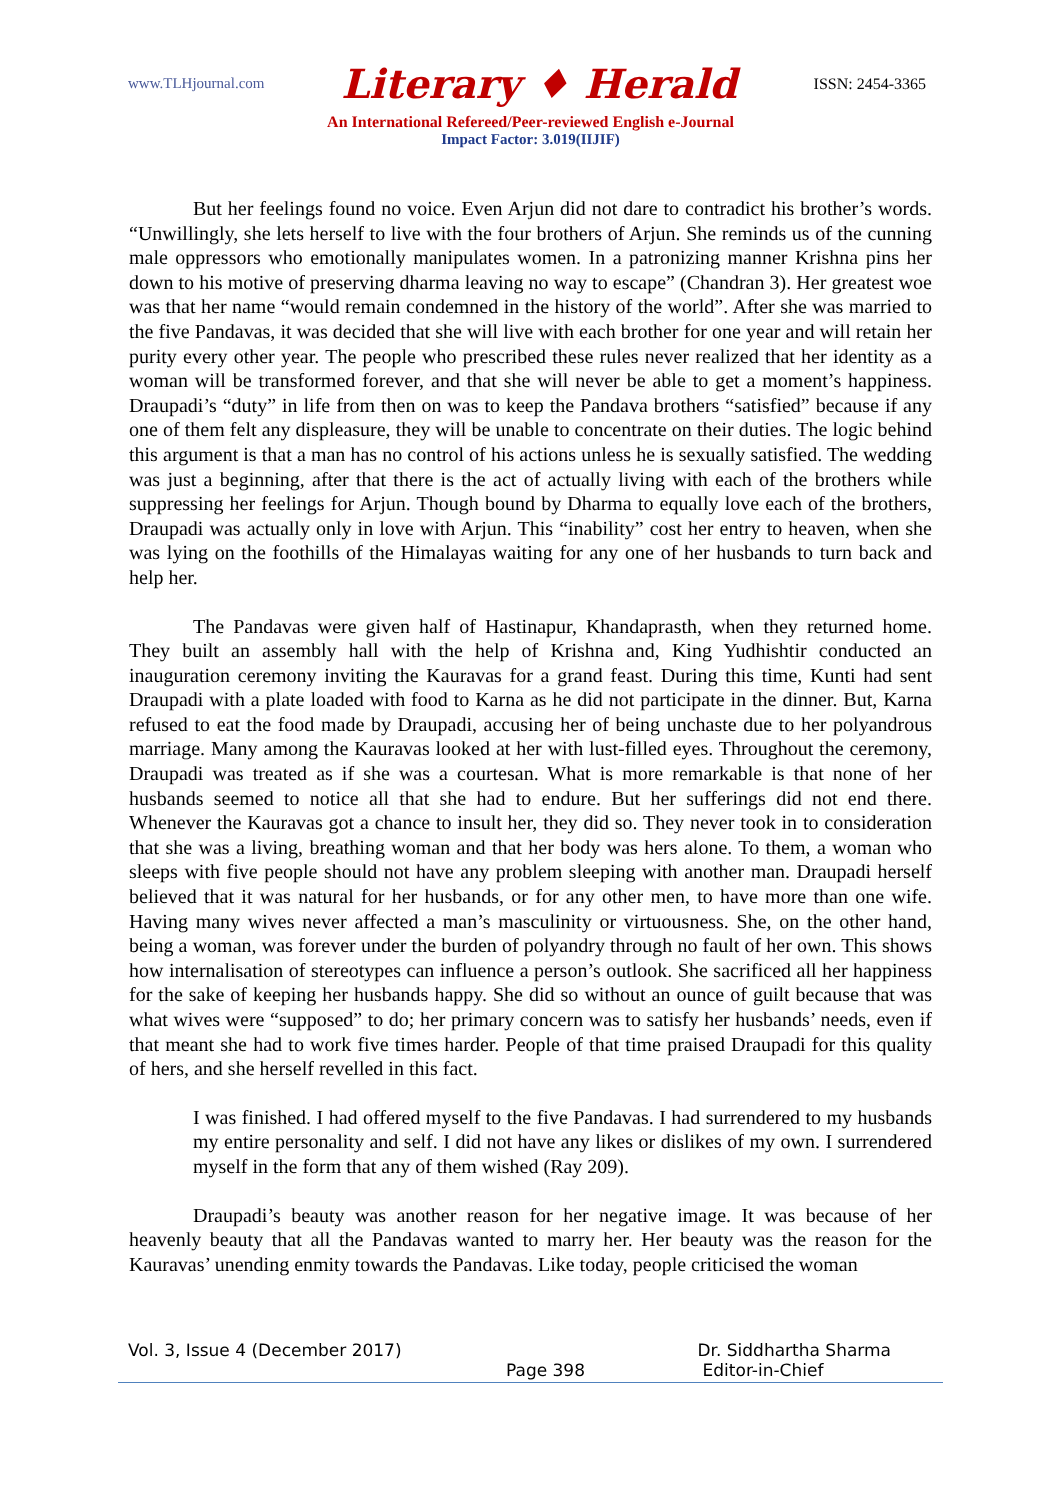www.TLHjournal.com Literary ♦ Herald ISSN: 2454-3365
An International Refereed/Peer-reviewed English e-Journal
Impact Factor: 3.019(IIJIF)
But her feelings found no voice. Even Arjun did not dare to contradict his brother’s words. “Unwillingly, she lets herself to live with the four brothers of Arjun. She reminds us of the cunning male oppressors who emotionally manipulates women. In a patronizing manner Krishna pins her down to his motive of preserving dharma leaving no way to escape” (Chandran 3). Her greatest woe was that her name “would remain condemned in the history of the world”. After she was married to the five Pandavas, it was decided that she will live with each brother for one year and will retain her purity every other year. The people who prescribed these rules never realized that her identity as a woman will be transformed forever, and that she will never be able to get a moment’s happiness. Draupadi’s “duty” in life from then on was to keep the Pandava brothers “satisfied” because if any one of them felt any displeasure, they will be unable to concentrate on their duties. The logic behind this argument is that a man has no control of his actions unless he is sexually satisfied. The wedding was just a beginning, after that there is the act of actually living with each of the brothers while suppressing her feelings for Arjun. Though bound by Dharma to equally love each of the brothers, Draupadi was actually only in love with Arjun. This “inability” cost her entry to heaven, when she was lying on the foothills of the Himalayas waiting for any one of her husbands to turn back and help her.
The Pandavas were given half of Hastinapur, Khandaprasth, when they returned home. They built an assembly hall with the help of Krishna and, King Yudhishtir conducted an inauguration ceremony inviting the Kauravas for a grand feast. During this time, Kunti had sent Draupadi with a plate loaded with food to Karna as he did not participate in the dinner. But, Karna refused to eat the food made by Draupadi, accusing her of being unchaste due to her polyandrous marriage. Many among the Kauravas looked at her with lust-filled eyes. Throughout the ceremony, Draupadi was treated as if she was a courtesan. What is more remarkable is that none of her husbands seemed to notice all that she had to endure. But her sufferings did not end there. Whenever the Kauravas got a chance to insult her, they did so. They never took in to consideration that she was a living, breathing woman and that her body was hers alone. To them, a woman who sleeps with five people should not have any problem sleeping with another man. Draupadi herself believed that it was natural for her husbands, or for any other men, to have more than one wife. Having many wives never affected a man’s masculinity or virtuousness. She, on the other hand, being a woman, was forever under the burden of polyandry through no fault of her own. This shows how internalisation of stereotypes can influence a person’s outlook. She sacrificed all her happiness for the sake of keeping her husbands happy. She did so without an ounce of guilt because that was what wives were “supposed” to do; her primary concern was to satisfy her husbands’ needs, even if that meant she had to work five times harder. People of that time praised Draupadi for this quality of hers, and she herself revelled in this fact.
I was finished. I had offered myself to the five Pandavas. I had surrendered to my husbands my entire personality and self. I did not have any likes or dislikes of my own. I surrendered myself in the form that any of them wished (Ray 209).
Draupadi’s beauty was another reason for her negative image. It was because of her heavenly beauty that all the Pandavas wanted to marry her. Her beauty was the reason for the Kauravas’ unending enmity towards the Pandavas. Like today, people criticised the woman
Vol. 3, Issue 4 (December 2017) Dr. Siddhartha Sharma
Page 398 Editor-in-Chief